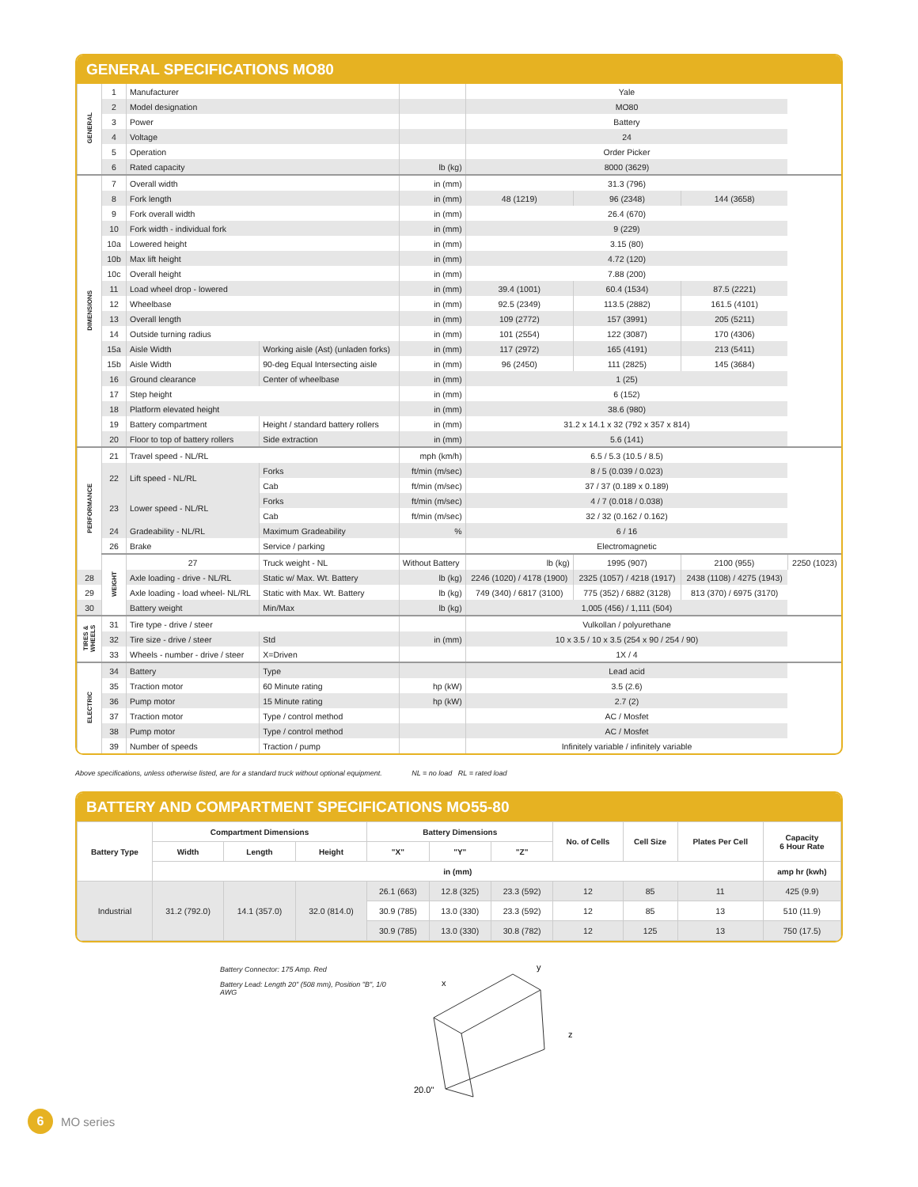GENERAL SPECIFICATIONS MO80
| GENERAL | 1 | Manufacturer | | | Yale | | | |
| | 2 | Model designation | | | MO80 | | | |
| | 3 | Power | | | Battery | | | |
| | 4 | Voltage | | | 24 | | | |
| | 5 | Operation | | | Order Picker | | | |
| | 6 | Rated capacity | | lb (kg) | 8000 (3629) | | | |
| DIMENSIONS | 7 | Overall width | | in (mm) | 31.3 (796) | | | |
| | 8 | Fork length | | in (mm) | 48 (1219) | 96 (2348) | 144 (3658) | |
| | 9 | Fork overall width | | in (mm) | 26.4 (670) | | | |
| | 10 | Fork width - individual fork | | in (mm) | 9 (229) | | | |
| | 10a | Lowered height | | in (mm) | 3.15 (80) | | | |
| | 10b | Max lift height | | in (mm) | 4.72 (120) | | | |
| | 10c | Overall height | | in (mm) | 7.88 (200) | | | |
| | 11 | Load wheel drop - lowered | | in (mm) | 39.4 (1001) | 60.4 (1534) | 87.5 (2221) | |
| | 12 | Wheelbase | | in (mm) | 92.5 (2349) | 113.5 (2882) | 161.5 (4101) | |
| | 13 | Overall length | | in (mm) | 109 (2772) | 157 (3991) | 205 (5211) | |
| | 14 | Outside turning radius | | in (mm) | 101 (2554) | 122 (3087) | 170 (4306) | |
| | 15a | Aisle Width | Working aisle (Ast) (unladen forks) | in (mm) | 117 (2972) | 165 (4191) | 213 (5411) | |
| | 15b | Aisle Width | 90-deg Equal Intersecting aisle | in (mm) | 96 (2450) | 111 (2825) | 145 (3684) | |
| | 16 | Ground clearance | Center of wheelbase | in (mm) | 1 (25) | | | |
| | 17 | Step height | | in (mm) | 6 (152) | | | |
| | 18 | Platform elevated height | | in (mm) | 38.6 (980) | | | |
| | 19 | Battery compartment | Height / standard battery rollers | in (mm) | 31.2 x 14.1 x 32 (792 x 357 x 814) | | | |
| | 20 | Floor to top of battery rollers | Side extraction | in (mm) | 5.6 (141) | | | |
| PERFORMANCE | 21 | Travel speed - NL/RL | | mph (km/h) | 6.5 / 5.3 (10.5 / 8.5) | | | |
| | 22 | Lift speed - NL/RL | Forks | ft/min (m/sec) | 8 / 5 (0.039 / 0.023) | | | |
| | | | Cab | ft/min (m/sec) | 37 / 37 (0.189 x 0.189) | | | |
| | 23 | Lower speed - NL/RL | Forks | ft/min (m/sec) | 4 / 7 (0.018 / 0.038) | | | |
| | | | Cab | ft/min (m/sec) | 32 / 32 (0.162 / 0.162) | | | |
| | 24 | Gradeability - NL/RL | Maximum Gradeability | % | 6 / 16 | | | |
| | 26 | Brake | Service / parking | | Electromagnetic | | | |
| | WEIGHT | 27 | Truck weight - NL | Without Battery | lb (kg) | 1995 (907) | 2100 (955) | 2250 (1023) |
| 28 | | Axle loading - drive - NL/RL | Static w/ Max. Wt. Battery | lb (kg) | 2246 (1020) / 4178 (1900) | 2325 (1057) / 4218 (1917) | 2438 (1108) / 4275 (1943) | |
| 29 | | Axle loading - load wheel- NL/RL | Static with Max. Wt. Battery | lb (kg) | 749 (340) / 6817 (3100) | 775 (352) / 6882 (3128) | 813 (370) / 6975 (3170) | |
| 30 | | Battery weight | Min/Max | lb (kg) | 1,005 (456) / 1,111 (504) | | | |
| TIRES & WHEELS | 31 | Tire type - drive / steer | | | Vulkollan / polyurethane | | | |
| | 32 | Tire size - drive / steer | Std | in (mm) | 10 x 3.5 / 10 x 3.5 (254 x 90 / 254 / 90) | | | |
| | 33 | Wheels - number - drive / steer | X=Driven | | 1X / 4 | | | |
| ELECTRIC | 34 | Battery | Type | | Lead acid | | | |
| | 35 | Traction motor | 60 Minute rating | hp (kW) | 3.5 (2.6) | | | |
| | 36 | Pump motor | 15 Minute rating | hp (kW) | 2.7 (2) | | | |
| | 37 | Traction motor | Type / control method | | AC / Mosfet | | | |
| | 38 | Pump motor | Type / control method | | AC / Mosfet | | | |
| | 39 | Number of speeds | Traction / pump | | Infinitely variable / infinitely variable | | | |
Above specifications, unless otherwise listed, are for a standard truck without optional equipment. NL = no load RL = rated load
BATTERY AND COMPARTMENT SPECIFICATIONS MO55-80
| Battery Type | Compartment Dimensions | | | Battery Dimensions | | | No. of Cells | Cell Size | Plates Per Cell | Capacity 6 Hour Rate |
| --- | --- | --- | --- | --- | --- | --- | --- | --- | --- | --- |
| | Width | Length | Height | "X" | "Y" | "Z" | | | | |
| | in (mm) | | | | | | | | | amp hr (kwh) |
| Industrial | 31.2 (792.0) | 14.1 (357.0) | 32.0 (814.0) | 26.1 (663) | 12.8 (325) | 23.3 (592) | 12 | 85 | 11 | 425 (9.9) |
| | | | | 30.9 (785) | 13.0 (330) | 23.3 (592) | 12 | 85 | 13 | 510 (11.9) |
| | | | | 30.9 (785) | 13.0 (330) | 30.8 (782) | 12 | 125 | 13 | 750 (17.5) |
Battery Connector: 175 Amp. Red
Battery Lead: Length 20" (508 mm), Position "B", 1/0 AWG
x
y
z
20.0"
6
MO series